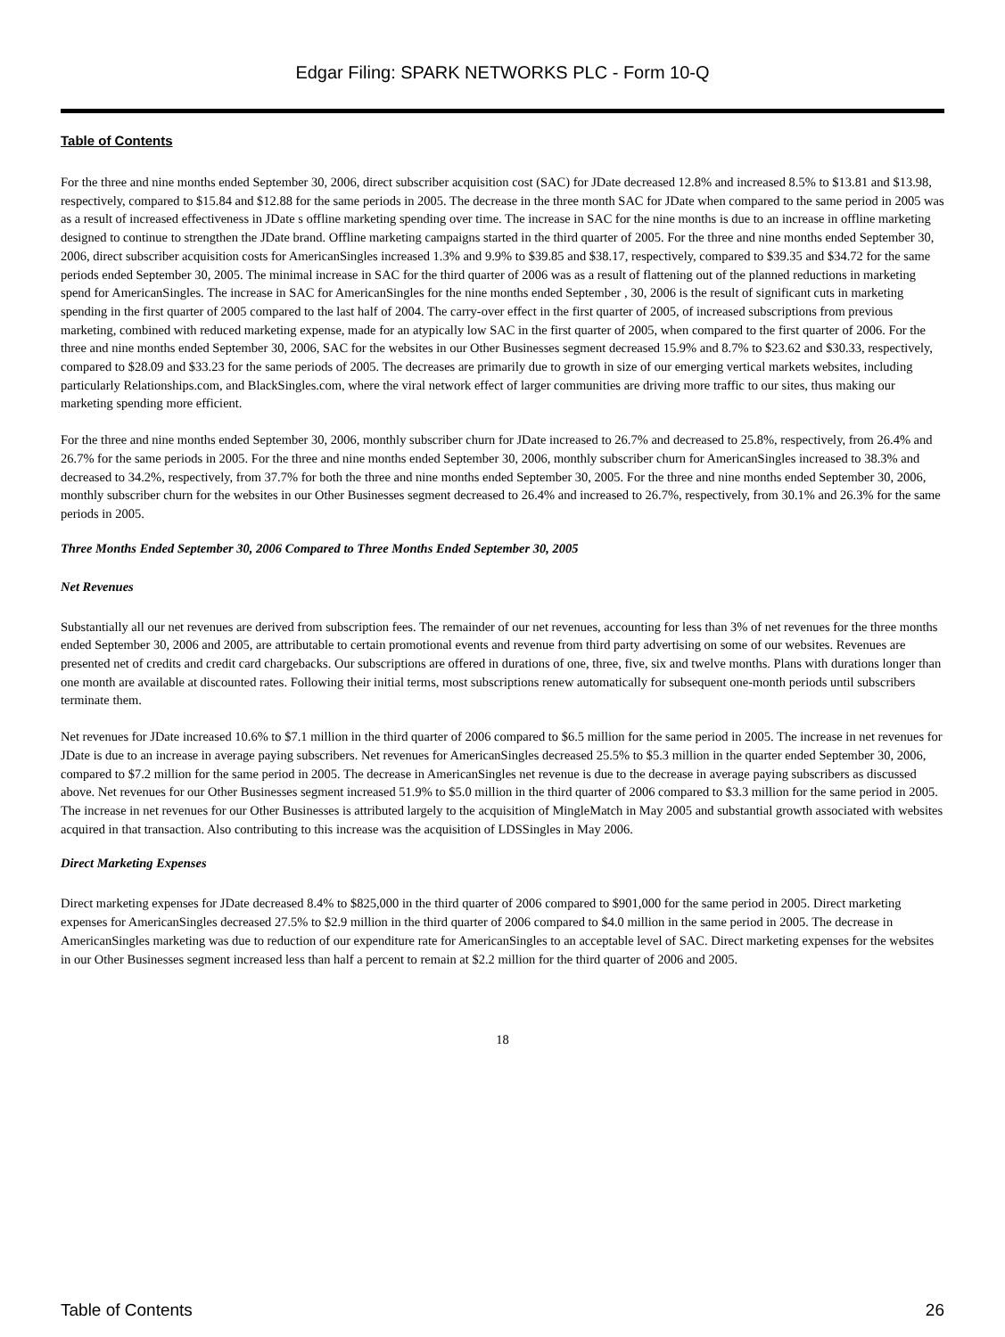Edgar Filing: SPARK NETWORKS PLC - Form 10-Q
Table of Contents
For the three and nine months ended September 30, 2006, direct subscriber acquisition cost (SAC) for JDate decreased 12.8% and increased 8.5% to $13.81 and $13.98, respectively, compared to $15.84 and $12.88 for the same periods in 2005. The decrease in the three month SAC for JDate when compared to the same period in 2005 was as a result of increased effectiveness in JDate s offline marketing spending over time. The increase in SAC for the nine months is due to an increase in offline marketing designed to continue to strengthen the JDate brand. Offline marketing campaigns started in the third quarter of 2005. For the three and nine months ended September 30, 2006, direct subscriber acquisition costs for AmericanSingles increased 1.3% and 9.9% to $39.85 and $38.17, respectively, compared to $39.35 and $34.72 for the same periods ended September 30, 2005. The minimal increase in SAC for the third quarter of 2006 was as a result of flattening out of the planned reductions in marketing spend for AmericanSingles. The increase in SAC for AmericanSingles for the nine months ended September , 30, 2006 is the result of significant cuts in marketing spending in the first quarter of 2005 compared to the last half of 2004. The carry-over effect in the first quarter of 2005, of increased subscriptions from previous marketing, combined with reduced marketing expense, made for an atypically low SAC in the first quarter of 2005, when compared to the first quarter of 2006. For the three and nine months ended September 30, 2006, SAC for the websites in our Other Businesses segment decreased 15.9% and 8.7% to $23.62 and $30.33, respectively, compared to $28.09 and $33.23 for the same periods of 2005. The decreases are primarily due to growth in size of our emerging vertical markets websites, including particularly Relationships.com, and BlackSingles.com, where the viral network effect of larger communities are driving more traffic to our sites, thus making our marketing spending more efficient.
For the three and nine months ended September 30, 2006, monthly subscriber churn for JDate increased to 26.7% and decreased to 25.8%, respectively, from 26.4% and 26.7% for the same periods in 2005. For the three and nine months ended September 30, 2006, monthly subscriber churn for AmericanSingles increased to 38.3% and decreased to 34.2%, respectively, from 37.7% for both the three and nine months ended September 30, 2005. For the three and nine months ended September 30, 2006, monthly subscriber churn for the websites in our Other Businesses segment decreased to 26.4% and increased to 26.7%, respectively, from 30.1% and 26.3% for the same periods in 2005.
Three Months Ended September 30, 2006 Compared to Three Months Ended September 30, 2005
Net Revenues
Substantially all our net revenues are derived from subscription fees. The remainder of our net revenues, accounting for less than 3% of net revenues for the three months ended September 30, 2006 and 2005, are attributable to certain promotional events and revenue from third party advertising on some of our websites. Revenues are presented net of credits and credit card chargebacks. Our subscriptions are offered in durations of one, three, five, six and twelve months. Plans with durations longer than one month are available at discounted rates. Following their initial terms, most subscriptions renew automatically for subsequent one-month periods until subscribers terminate them.
Net revenues for JDate increased 10.6% to $7.1 million in the third quarter of 2006 compared to $6.5 million for the same period in 2005. The increase in net revenues for JDate is due to an increase in average paying subscribers. Net revenues for AmericanSingles decreased 25.5% to $5.3 million in the quarter ended September 30, 2006, compared to $7.2 million for the same period in 2005. The decrease in AmericanSingles net revenue is due to the decrease in average paying subscribers as discussed above. Net revenues for our Other Businesses segment increased 51.9% to $5.0 million in the third quarter of 2006 compared to $3.3 million for the same period in 2005. The increase in net revenues for our Other Businesses is attributed largely to the acquisition of MingleMatch in May 2005 and substantial growth associated with websites acquired in that transaction. Also contributing to this increase was the acquisition of LDSSingles in May 2006.
Direct Marketing Expenses
Direct marketing expenses for JDate decreased 8.4% to $825,000 in the third quarter of 2006 compared to $901,000 for the same period in 2005. Direct marketing expenses for AmericanSingles decreased 27.5% to $2.9 million in the third quarter of 2006 compared to $4.0 million in the same period in 2005. The decrease in AmericanSingles marketing was due to reduction of our expenditure rate for AmericanSingles to an acceptable level of SAC. Direct marketing expenses for the websites in our Other Businesses segment increased less than half a percent to remain at $2.2 million for the third quarter of 2006 and 2005.
18
Table of Contents 26